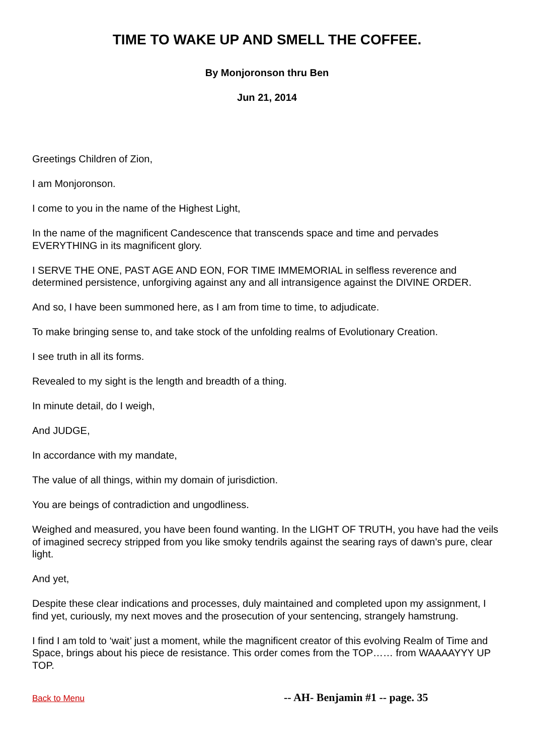TIME TO WAKE UP AND SMELL THE COFFEE.
By Monjoronson thru Ben
Jun 21, 2014
Greetings Children of Zion,
I am Monjoronson.
I come to you in the name of the Highest Light,
In the name of the magnificent Candescence that transcends space and time and pervades EVERYTHING in its magnificent glory.
I SERVE THE ONE, PAST AGE AND EON, FOR TIME IMMEMORIAL in selfless reverence and determined persistence, unforgiving against any and all intransigence against the DIVINE ORDER.
And so, I have been summoned here, as I am from time to time, to adjudicate.
To make bringing sense to, and take stock of the unfolding realms of Evolutionary Creation.
I see truth in all its forms.
Revealed to my sight is the length and breadth of a thing.
In minute detail, do I weigh,
And JUDGE,
In accordance with my mandate,
The value of all things, within my domain of jurisdiction.
You are beings of contradiction and ungodliness.
Weighed and measured, you have been found wanting. In the LIGHT OF TRUTH, you have had the veils of imagined secrecy stripped from you like smoky tendrils against the searing rays of dawn’s pure, clear light.
And yet,
Despite these clear indications and processes, duly maintained and completed upon my assignment, I find yet, curiously, my next moves and the prosecution of your sentencing, strangely hamstrung.
I find I am told to ‘wait’ just a moment, while the magnificent creator of this evolving Realm of Time and Space, brings about his piece de resistance. This order comes from the TOP…… from WAAAAYYY UP TOP.
Back to Menu -- AH- Benjamin #1 -- page. 35